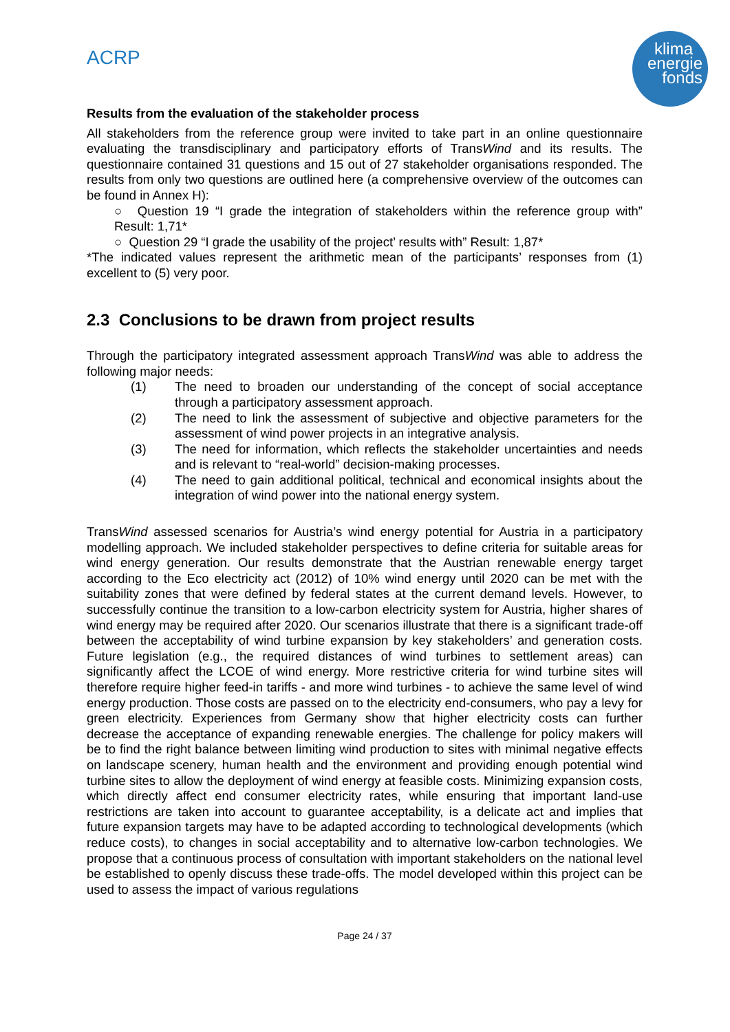ACRP
klima+
energie
fonds
Results from the evaluation of the stakeholder process
All stakeholders from the reference group were invited to take part in an online questionnaire evaluating the transdisciplinary and participatory efforts of TransWind and its results. The questionnaire contained 31 questions and 15 out of 27 stakeholder organisations responded. The results from only two questions are outlined here (a comprehensive overview of the outcomes can be found in Annex H):
○ Question 19 “I grade the integration of stakeholders within the reference group with” Result: 1,71*
○ Question 29 “I grade the usability of the project’ results with” Result: 1,87*
*The indicated values represent the arithmetic mean of the participants’ responses from (1) excellent to (5) very poor.
2.3 Conclusions to be drawn from project results
Through the participatory integrated assessment approach TransWind was able to address the following major needs:
(1) The need to broaden our understanding of the concept of social acceptance through a participatory assessment approach.
(2) The need to link the assessment of subjective and objective parameters for the assessment of wind power projects in an integrative analysis.
(3) The need for information, which reflects the stakeholder uncertainties and needs and is relevant to “real-world” decision-making processes.
(4) The need to gain additional political, technical and economical insights about the integration of wind power into the national energy system.
TransWind assessed scenarios for Austria’s wind energy potential for Austria in a participatory modelling approach. We included stakeholder perspectives to define criteria for suitable areas for wind energy generation. Our results demonstrate that the Austrian renewable energy target according to the Eco electricity act (2012) of 10% wind energy until 2020 can be met with the suitability zones that were defined by federal states at the current demand levels. However, to successfully continue the transition to a low-carbon electricity system for Austria, higher shares of wind energy may be required after 2020. Our scenarios illustrate that there is a significant trade-off between the acceptability of wind turbine expansion by key stakeholders’ and generation costs. Future legislation (e.g., the required distances of wind turbines to settlement areas) can significantly affect the LCOE of wind energy. More restrictive criteria for wind turbine sites will therefore require higher feed-in tariffs - and more wind turbines - to achieve the same level of wind energy production. Those costs are passed on to the electricity end-consumers, who pay a levy for green electricity. Experiences from Germany show that higher electricity costs can further decrease the acceptance of expanding renewable energies. The challenge for policy makers will be to find the right balance between limiting wind production to sites with minimal negative effects on landscape scenery, human health and the environment and providing enough potential wind turbine sites to allow the deployment of wind energy at feasible costs. Minimizing expansion costs, which directly affect end consumer electricity rates, while ensuring that important land-use restrictions are taken into account to guarantee acceptability, is a delicate act and implies that future expansion targets may have to be adapted according to technological developments (which reduce costs), to changes in social acceptability and to alternative low-carbon technologies. We propose that a continuous process of consultation with important stakeholders on the national level be established to openly discuss these trade-offs. The model developed within this project can be used to assess the impact of various regulations
Page 24 / 37